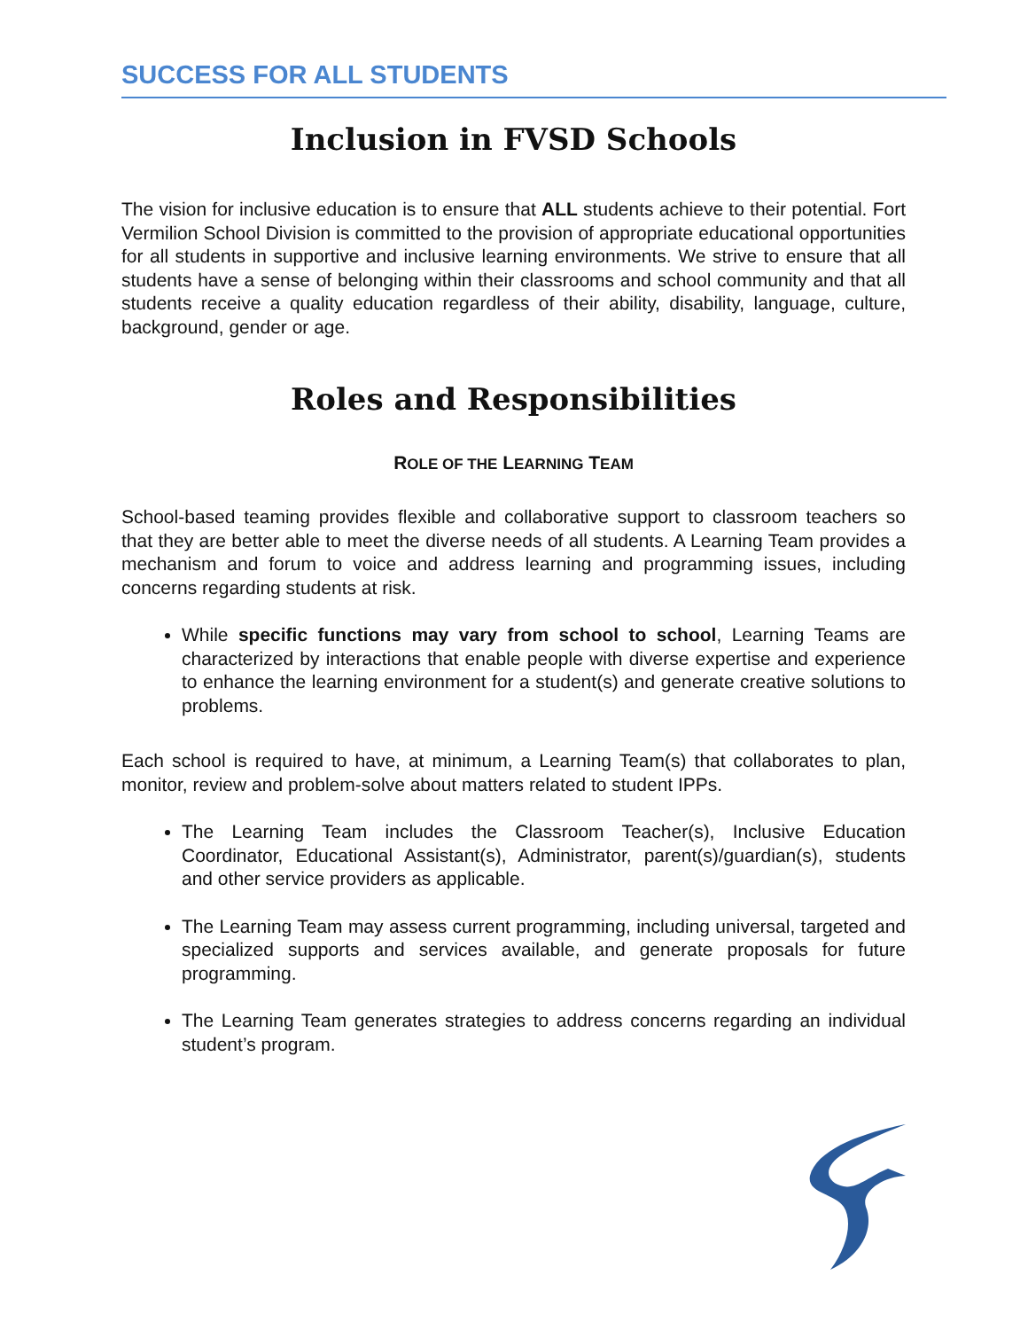SUCCESS FOR ALL STUDENTS
Inclusion in FVSD Schools
The vision for inclusive education is to ensure that ALL students achieve to their potential. Fort Vermilion School Division is committed to the provision of appropriate educational opportunities for all students in supportive and inclusive learning environments. We strive to ensure that all students have a sense of belonging within their classrooms and school community and that all students receive a quality education regardless of their ability, disability, language, culture, background, gender or age.
Roles and Responsibilities
ROLE OF THE LEARNING TEAM
School-based teaming provides flexible and collaborative support to classroom teachers so that they are better able to meet the diverse needs of all students. A Learning Team provides a mechanism and forum to voice and address learning and programming issues, including concerns regarding students at risk.
While specific functions may vary from school to school, Learning Teams are characterized by interactions that enable people with diverse expertise and experience to enhance the learning environment for a student(s) and generate creative solutions to problems.
Each school is required to have, at minimum, a Learning Team(s) that collaborates to plan, monitor, review and problem-solve about matters related to student IPPs.
The Learning Team includes the Classroom Teacher(s), Inclusive Education Coordinator, Educational Assistant(s), Administrator, parent(s)/guardian(s), students and other service providers as applicable.
The Learning Team may assess current programming, including universal, targeted and specialized supports and services available, and generate proposals for future programming.
The Learning Team generates strategies to address concerns regarding an individual student’s program.